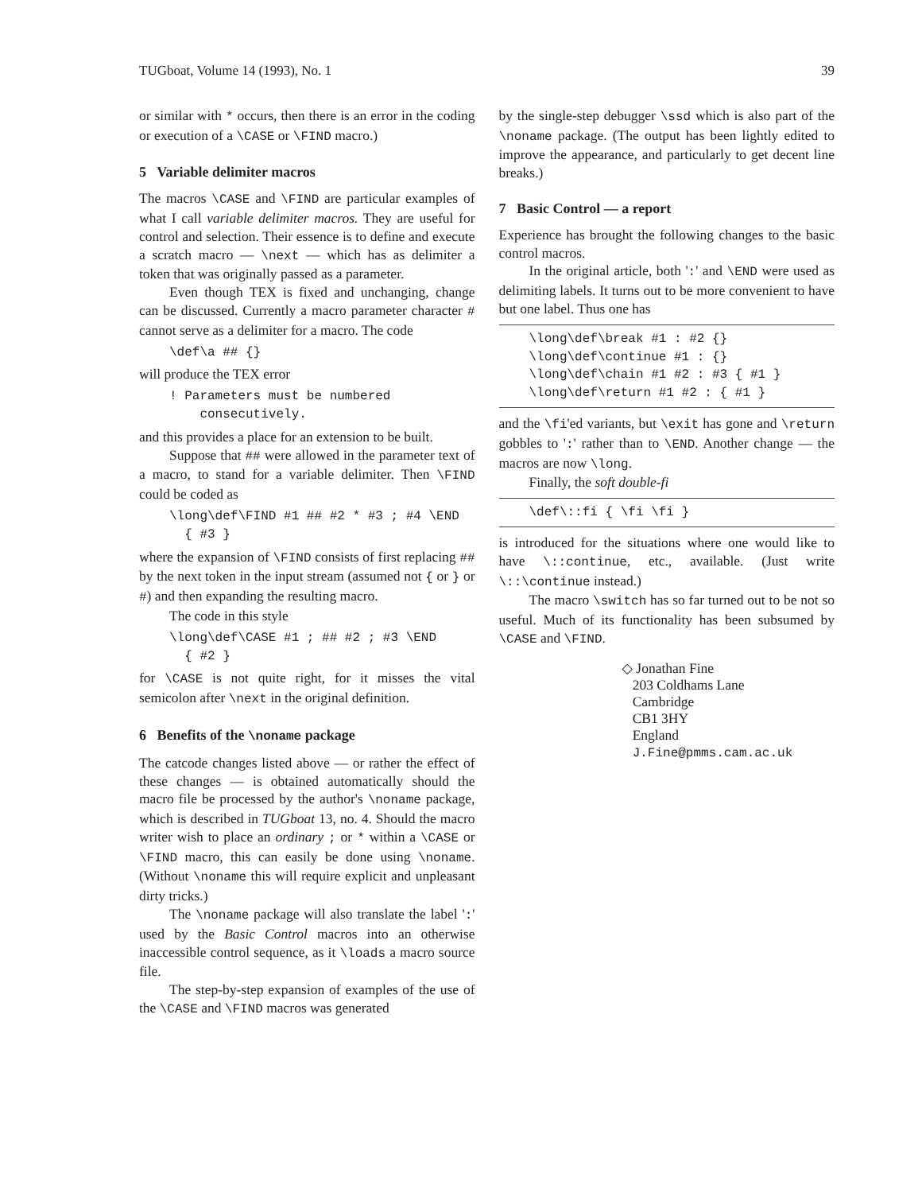TUGboat, Volume 14 (1993), No. 1 39
or similar with * occurs, then there is an error in the coding or execution of a \CASE or \FIND macro.)
5 Variable delimiter macros
The macros \CASE and \FIND are particular examples of what I call variable delimiter macros. They are useful for control and selection. Their essence is to define and execute a scratch macro — \next — which has as delimiter a token that was originally passed as a parameter.
Even though TEX is fixed and unchanging, change can be discussed. Currently a macro parameter character # cannot serve as a delimiter for a macro. The code
\def\a ## {}
will produce the TEX error
! Parameters must be numbered consecutively.
and this provides a place for an extension to be built.
Suppose that ## were allowed in the parameter text of a macro, to stand for a variable delimiter. Then \FIND could be coded as
\long\def\FIND #1 ## #2 * #3 ; #4 \END { #3 }
where the expansion of \FIND consists of first replacing ## by the next token in the input stream (assumed not { or } or #) and then expanding the resulting macro.
The code in this style
\long\def\CASE #1 ; ## #2 ; #3 \END { #2 }
for \CASE is not quite right, for it misses the vital semicolon after \next in the original definition.
6 Benefits of the \noname package
The catcode changes listed above — or rather the effect of these changes — is obtained automatically should the macro file be processed by the author's \noname package, which is described in TUGboat 13, no. 4. Should the macro writer wish to place an ordinary ; or * within a \CASE or \FIND macro, this can easily be done using \noname. (Without \noname this will require explicit and unpleasant dirty tricks.)
The \noname package will also translate the label ':' used by the Basic Control macros into an otherwise inaccessible control sequence, as it \loads a macro source file.
The step-by-step expansion of examples of the use of the \CASE and \FIND macros was generated
by the single-step debugger \ssd which is also part of the \noname package. (The output has been lightly edited to improve the appearance, and particularly to get decent line breaks.)
7 Basic Control — a report
Experience has brought the following changes to the basic control macros.
In the original article, both ':' and \END were used as delimiting labels. It turns out to be more convenient to have but one label. Thus one has
\long\def\break #1 : #2 {} \long\def\continue #1 : {} \long\def\chain #1 #2 : #3 { #1 } \long\def\return #1 #2 : { #1 }
and the \fi'ed variants, but \exit has gone and \return gobbles to ':' rather than to \END. Another change — the macros are now \long.
Finally, the soft double-fi
\def\::fi { \fi \fi }
is introduced for the situations where one would like to have \::continue, etc., available. (Just write \::\continue instead.)
The macro \switch has so far turned out to be not so useful. Much of its functionality has been subsumed by \CASE and \FIND.
◇ Jonathan Fine
203 Coldhams Lane
Cambridge
CB1 3HY
England
J.Fine@pmms.cam.ac.uk